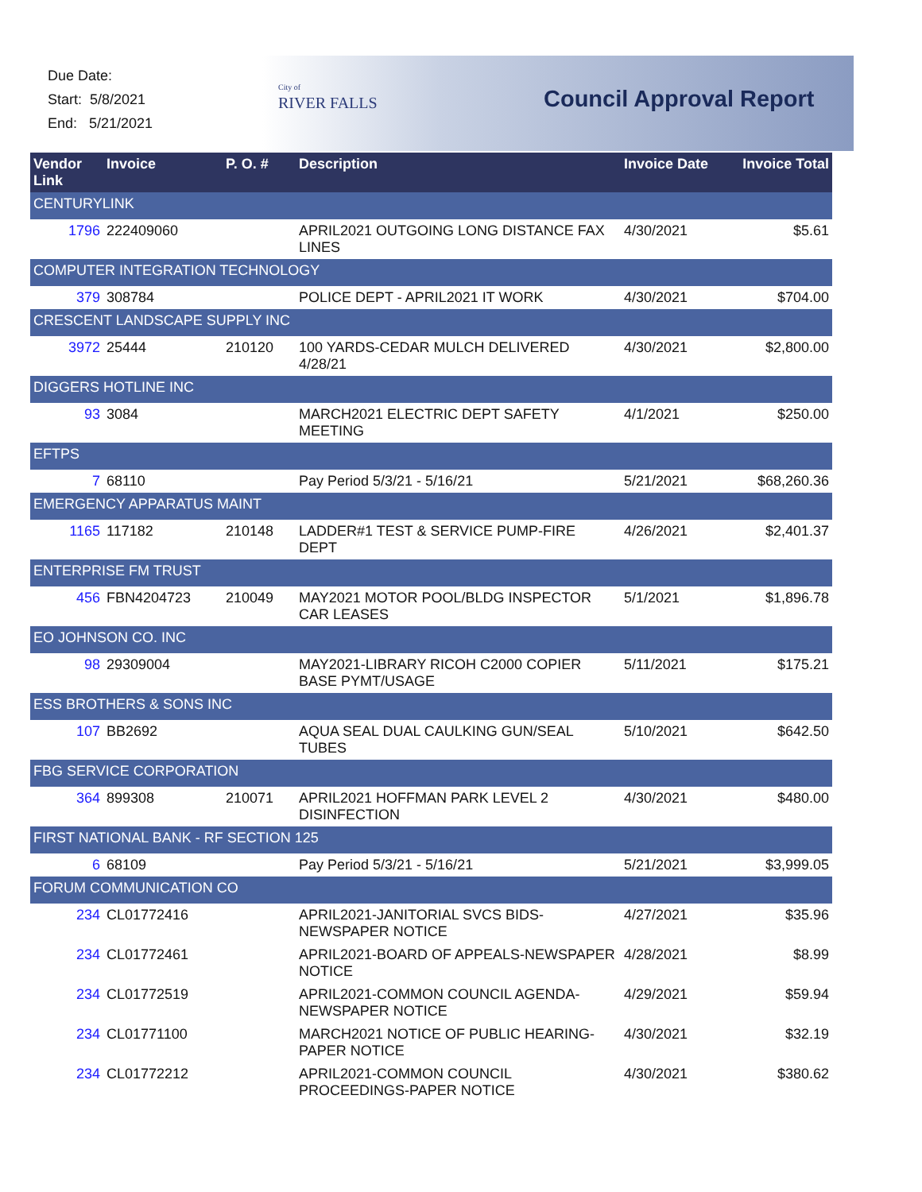Due Date:
Start: 5/8/2021
End: 5/21/2021
City of
RIVER FALLS
Council Approval Report
| Vendor Link | Invoice | P. O. # | Description | Invoice Date | Invoice Total |
| --- | --- | --- | --- | --- | --- |
| CENTURYLINK | | | | | |
| 1796 | 222409060 | | APRIL2021 OUTGOING LONG DISTANCE FAX LINES | 4/30/2021 | $5.61 |
| COMPUTER INTEGRATION TECHNOLOGY | | | | | |
| 379 | 308784 | | POLICE DEPT - APRIL2021 IT WORK | 4/30/2021 | $704.00 |
| CRESCENT LANDSCAPE SUPPLY INC | | | | | |
| 3972 | 25444 | 210120 | 100 YARDS-CEDAR MULCH DELIVERED 4/28/21 | 4/30/2021 | $2,800.00 |
| DIGGERS HOTLINE INC | | | | | |
| 93 | 3084 | | MARCH2021 ELECTRIC DEPT SAFETY MEETING | 4/1/2021 | $250.00 |
| EFTPS | | | | | |
| 7 | 68110 | | Pay Period 5/3/21 - 5/16/21 | 5/21/2021 | $68,260.36 |
| EMERGENCY APPARATUS MAINT | | | | | |
| 1165 | 117182 | 210148 | LADDER#1 TEST & SERVICE PUMP-FIRE DEPT | 4/26/2021 | $2,401.37 |
| ENTERPRISE FM TRUST | | | | | |
| 456 | FBN4204723 | 210049 | MAY2021 MOTOR POOL/BLDG INSPECTOR CAR LEASES | 5/1/2021 | $1,896.78 |
| EO JOHNSON CO. INC | | | | | |
| 98 | 29309004 | | MAY2021-LIBRARY RICOH C2000 COPIER BASE PYMT/USAGE | 5/11/2021 | $175.21 |
| ESS BROTHERS & SONS INC | | | | | |
| 107 | BB2692 | | AQUA SEAL DUAL CAULKING GUN/SEAL TUBES | 5/10/2021 | $642.50 |
| FBG SERVICE CORPORATION | | | | | |
| 364 | 899308 | 210071 | APRIL2021 HOFFMAN PARK LEVEL 2 DISINFECTION | 4/30/2021 | $480.00 |
| FIRST NATIONAL BANK - RF SECTION 125 | | | | | |
| 6 | 68109 | | Pay Period 5/3/21 - 5/16/21 | 5/21/2021 | $3,999.05 |
| FORUM COMMUNICATION CO | | | | | |
| 234 | CL01772416 | | APRIL2021-JANITORIAL SVCS BIDS-NEWSPAPER NOTICE | 4/27/2021 | $35.96 |
| 234 | CL01772461 | | APRIL2021-BOARD OF APPEALS-NEWSPAPER NOTICE | 4/28/2021 | $8.99 |
| 234 | CL01772519 | | APRIL2021-COMMON COUNCIL AGENDA-NEWSPAPER NOTICE | 4/29/2021 | $59.94 |
| 234 | CL01771100 | | MARCH2021 NOTICE OF PUBLIC HEARING-PAPER NOTICE | 4/30/2021 | $32.19 |
| 234 | CL01772212 | | APRIL2021-COMMON COUNCIL PROCEEDINGS-PAPER NOTICE | 4/30/2021 | $380.62 |